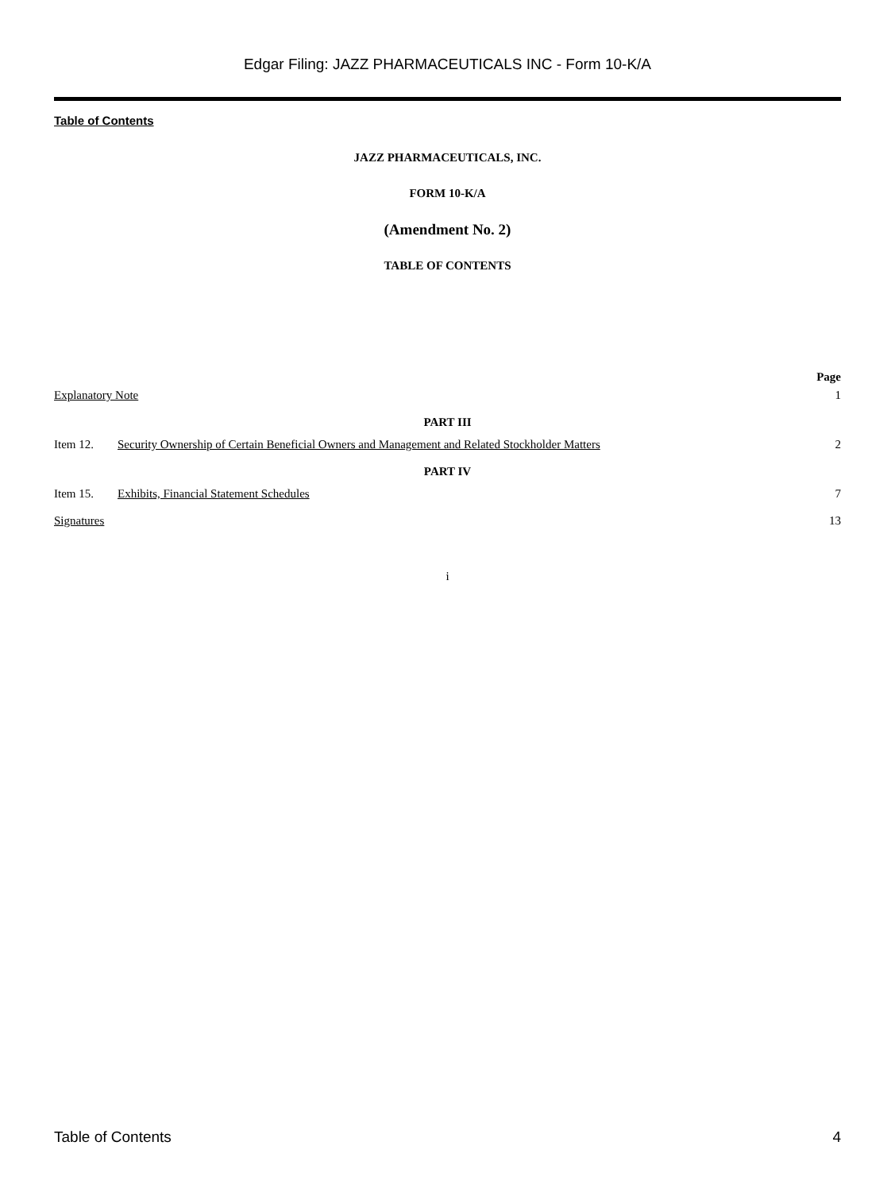Edgar Filing: JAZZ PHARMACEUTICALS INC - Form 10-K/A
Table of Contents
JAZZ PHARMACEUTICALS, INC.
FORM 10-K/A
(Amendment No. 2)
TABLE OF CONTENTS
| | | Page |
| --- | --- | --- |
| Explanatory Note | | 1 |
| PART III | | |
| Item 12. | Security Ownership of Certain Beneficial Owners and Management and Related Stockholder Matters | 2 |
| PART IV | | |
| Item 15. | Exhibits, Financial Statement Schedules | 7 |
| Signatures | | 13 |
i
Table of Contents 4